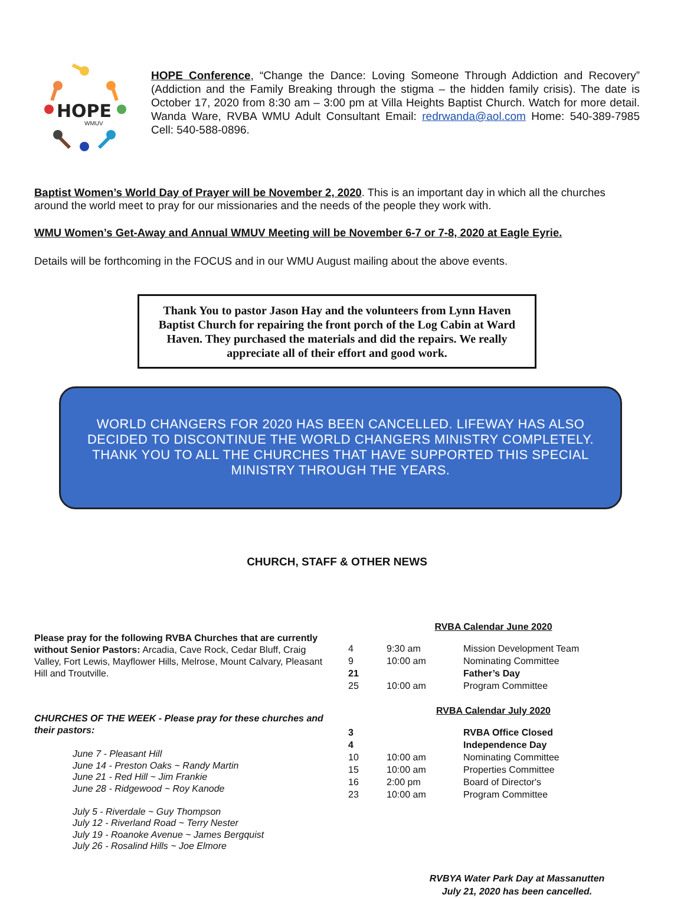HOPE
WMUV
HOPE Conference, “Change the Dance: Loving Someone Through Addiction and Recovery” (Addiction and the Family Breaking through the stigma – the hidden family crisis). The date is October 17, 2020 from 8:30 am – 3:00 pm at Villa Heights Baptist Church. Watch for more detail. Wanda Ware, RVBA WMU Adult Consultant Email: redrwanda@aol.com Home: 540-389-7985 Cell: 540-588-0896.
Baptist Women’s World Day of Prayer will be November 2, 2020. This is an important day in which all the churches around the world meet to pray for our missionaries and the needs of the people they work with.
WMU Women’s Get-Away and Annual WMUV Meeting will be November 6-7 or 7-8, 2020 at Eagle Eyrie.
Details will be forthcoming in the FOCUS and in our WMU August mailing about the above events.
Thank You to pastor Jason Hay and the volunteers from Lynn Haven Baptist Church for repairing the front porch of the Log Cabin at Ward Haven. They purchased the materials and did the repairs. We really appreciate all of their effort and good work.
WORLD CHANGERS FOR 2020 HAS BEEN CANCELLED. LIFEWAY HAS ALSO DECIDED TO DISCONTINUE THE WORLD CHANGERS MINISTRY COMPLETELY. THANK YOU TO ALL THE CHURCHES THAT HAVE SUPPORTED THIS SPECIAL MINISTRY THROUGH THE YEARS.
CHURCH, STAFF & OTHER NEWS
Please pray for the following RVBA Churches that are currently without Senior Pastors: Arcadia, Cave Rock, Cedar Bluff, Craig Valley, Fort Lewis, Mayflower Hills, Melrose, Mount Calvary, Pleasant Hill and Troutville.
CHURCHES OF THE WEEK - Please pray for these churches and their pastors:
June 7 - Pleasant Hill
June 14 - Preston Oaks ~ Randy Martin
June 21 - Red Hill ~ Jim Frankie
June 28 - Ridgewood ~ Roy Kanode
July 5 - Riverdale ~ Guy Thompson
July 12 - Riverland Road ~ Terry Nester
July 19 - Roanoke Avenue ~ James Bergquist
July 26 - Rosalind Hills ~ Joe Elmore
RVBA Calendar June 2020
| 4 | 9:30 am | Mission Development Team |
| 9 | 10:00 am | Nominating Committee |
| 21 | | Father’s Day |
| 25 | 10:00 am | Program Committee |
RVBA Calendar July 2020
| 3 | | RVBA Office Closed |
| 4 | | Independence Day |
| 10 | 10:00 am | Nominating Committee |
| 15 | 10:00 am | Properties Committee |
| 16 | 2:00 pm | Board of Director's |
| 23 | 10:00 am | Program Committee |
RVBYA Water Park Day at Massanutten
July 21, 2020 has been cancelled.